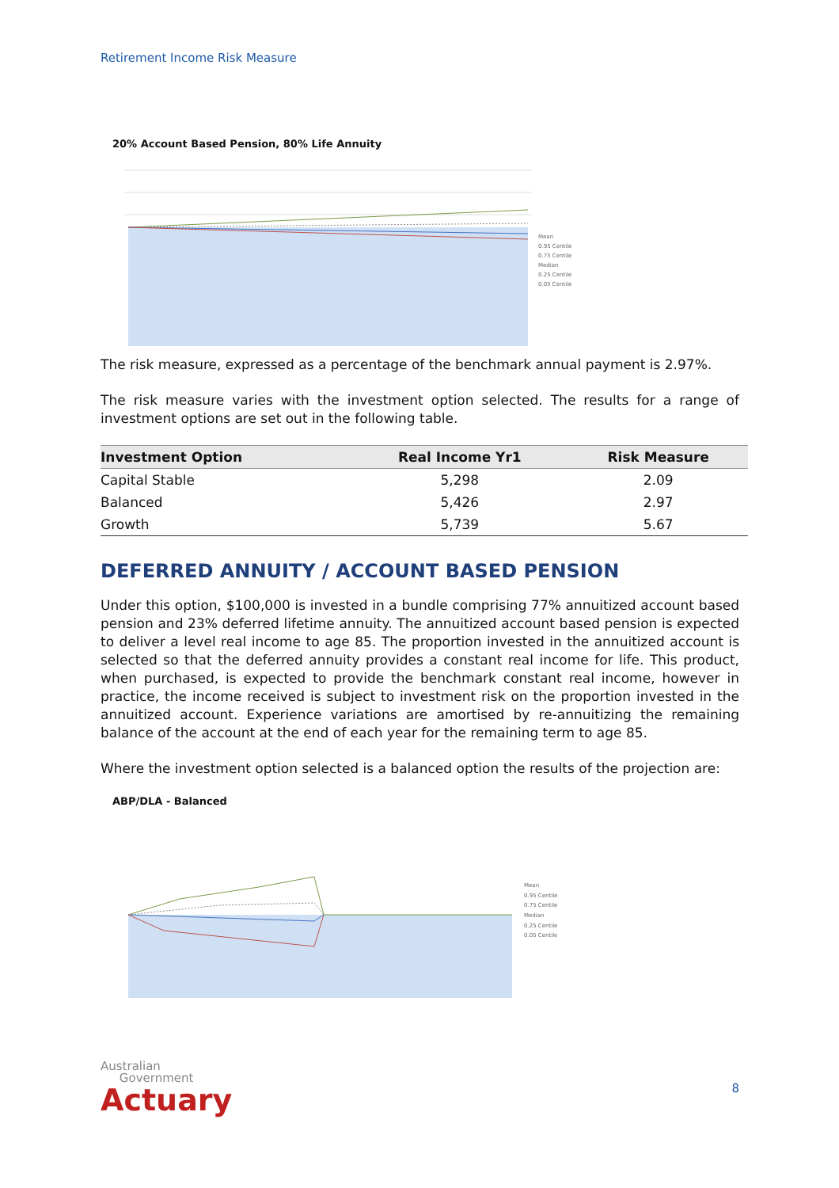Retirement Income Risk Measure
20% Account Based Pension, 80% Life Annuity
Mean
0.95 Centile
0.75 Centile
Median
0.25 Centile
0.05 Centile
The risk measure, expressed as a percentage of the benchmark annual payment is 2.97%.
The risk measure varies with the investment option selected. The results for a range of investment options are set out in the following table.
| Investment Option | Real Income Yr1 | Risk Measure |
| --- | --- | --- |
| Capital Stable | 5,298 | 2.09 |
| Balanced | 5,426 | 2.97 |
| Growth | 5,739 | 5.67 |
DEFERRED ANNUITY / ACCOUNT BASED PENSION
Under this option, $100,000 is invested in a bundle comprising 77% annuitized account based pension and 23% deferred lifetime annuity. The annuitized account based pension is expected to deliver a level real income to age 85. The proportion invested in the annuitized account is selected so that the deferred annuity provides a constant real income for life. This product, when purchased, is expected to provide the benchmark constant real income, however in practice, the income received is subject to investment risk on the proportion invested in the annuitized account. Experience variations are amortised by re-annuitizing the remaining balance of the account at the end of each year for the remaining term to age 85.
Where the investment option selected is a balanced option the results of the projection are:
ABP/DLA - Balanced
Mean
0.95 Centile
0.75 Centile
Median
0.25 Centile
0.05 Centile
Australian
Government
Actuary
8